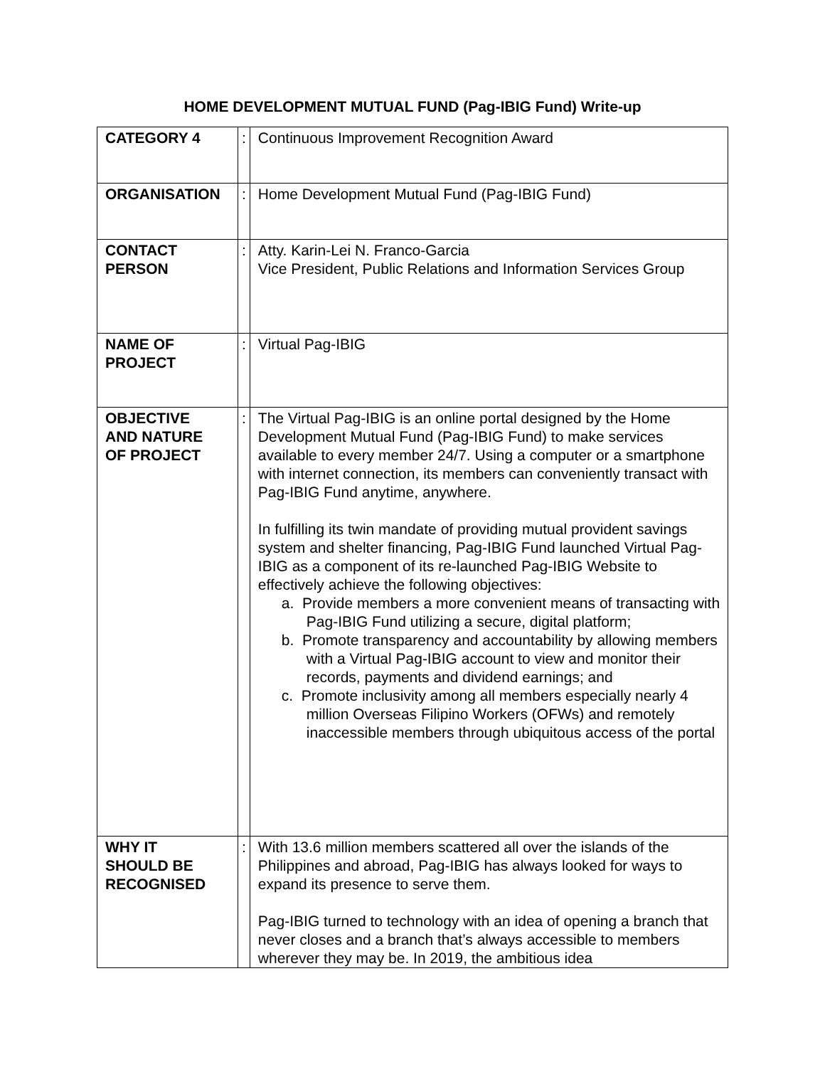HOME DEVELOPMENT MUTUAL FUND (Pag-IBIG Fund) Write-up
| CATEGORY 4 | : | Continuous Improvement Recognition Award |
| ORGANISATION | : | Home Development Mutual Fund (Pag-IBIG Fund) |
| CONTACT PERSON | : | Atty. Karin-Lei N. Franco-Garcia Vice President, Public Relations and Information Services Group |
| NAME OF PROJECT | : | Virtual Pag-IBIG |
| OBJECTIVE AND NATURE OF PROJECT | : | The Virtual Pag-IBIG is an online portal designed by the Home Development Mutual Fund (Pag-IBIG Fund) to make services available to every member 24/7. Using a computer or a smartphone with internet connection, its members can conveniently transact with Pag-IBIG Fund anytime, anywhere. In fulfilling its twin mandate of providing mutual provident savings system and shelter financing, Pag-IBIG Fund launched Virtual Pag-IBIG as a component of its re-launched Pag-IBIG Website to effectively achieve the following objectives: a. Provide members a more convenient means of transacting with Pag-IBIG Fund utilizing a secure, digital platform; b. Promote transparency and accountability by allowing members with a Virtual Pag-IBIG account to view and monitor their records, payments and dividend earnings; and c. Promote inclusivity among all members especially nearly 4 million Overseas Filipino Workers (OFWs) and remotely inaccessible members through ubiquitous access of the portal |
| WHY IT SHOULD BE RECOGNISED | : | With 13.6 million members scattered all over the islands of the Philippines and abroad, Pag-IBIG has always looked for ways to expand its presence to serve them. Pag-IBIG turned to technology with an idea of opening a branch that never closes and a branch that’s always accessible to members wherever they may be. In 2019, the ambitious idea |